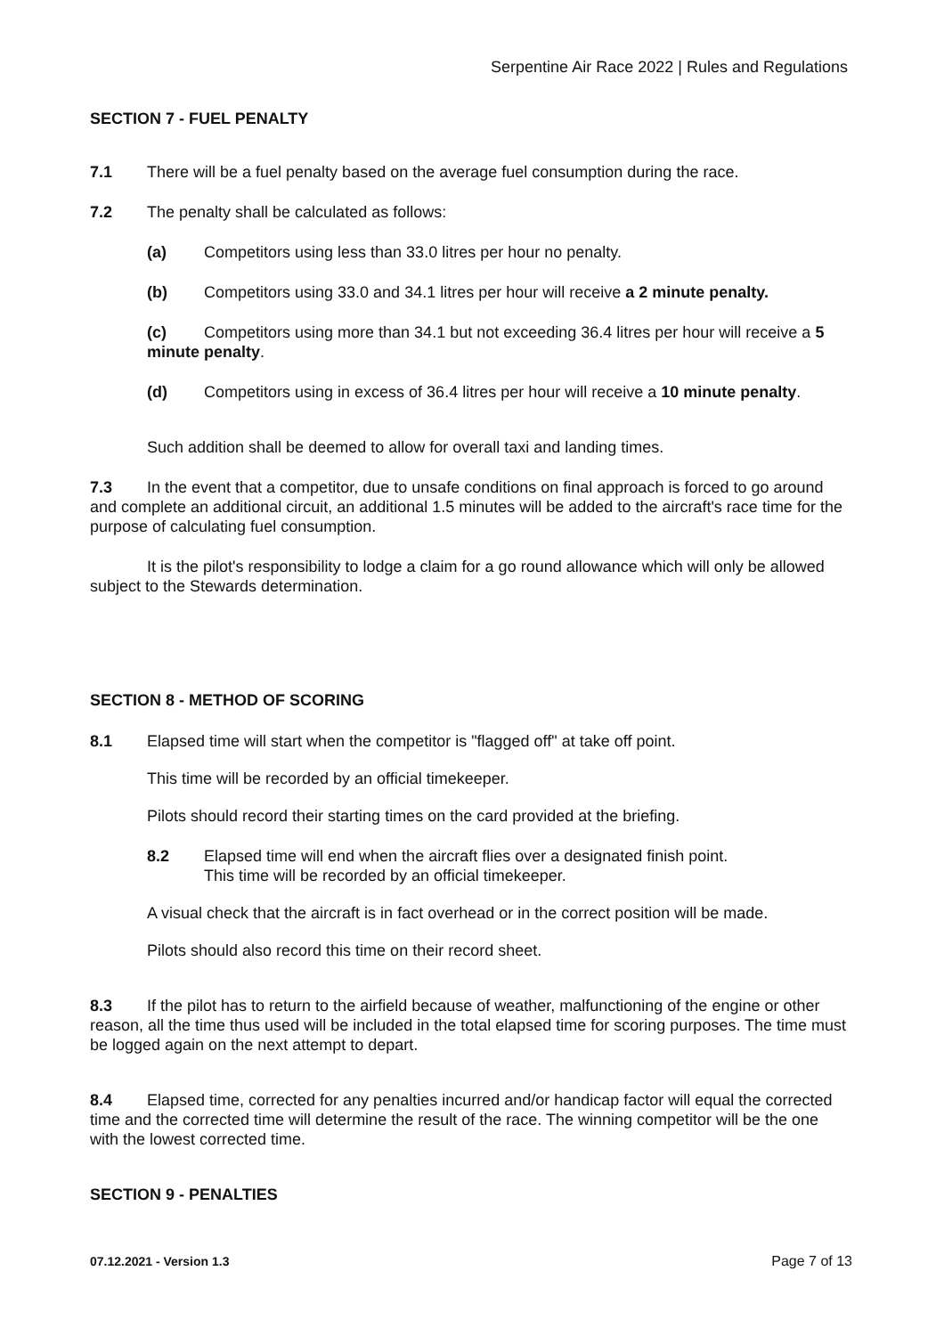Serpentine Air Race 2022 | Rules and Regulations
SECTION 7 - FUEL PENALTY
7.1 There will be a fuel penalty based on the average fuel consumption during the race.
7.2 The penalty shall be calculated as follows:
(a) Competitors using less than 33.0 litres per hour no penalty.
(b) Competitors using 33.0 and 34.1 litres per hour will receive a 2 minute penalty.
(c) Competitors using more than 34.1 but not exceeding 36.4 litres per hour will receive a 5 minute penalty.
(d) Competitors using in excess of 36.4 litres per hour will receive a 10 minute penalty.
Such addition shall be deemed to allow for overall taxi and landing times.
7.3 In the event that a competitor, due to unsafe conditions on final approach is forced to go around and complete an additional circuit, an additional 1.5 minutes will be added to the aircraft's race time for the purpose of calculating fuel consumption.
It is the pilot's responsibility to lodge a claim for a go round allowance which will only be allowed subject to the Stewards determination.
SECTION 8 - METHOD OF SCORING
8.1 Elapsed time will start when the competitor is "flagged off" at take off point.
This time will be recorded by an official timekeeper.
Pilots should record their starting times on the card provided at the briefing.
8.2 Elapsed time will end when the aircraft flies over a designated finish point.
This time will be recorded by an official timekeeper.
A visual check that the aircraft is in fact overhead or in the correct position will be made.
Pilots should also record this time on their record sheet.
8.3 If the pilot has to return to the airfield because of weather, malfunctioning of the engine or other reason, all the time thus used will be included in the total elapsed time for scoring purposes. The time must be logged again on the next attempt to depart.
8.4 Elapsed time, corrected for any penalties incurred and/or handicap factor will equal the corrected time and the corrected time will determine the result of the race. The winning competitor will be the one with the lowest corrected time.
SECTION 9 - PENALTIES
07.12.2021 - Version 1.3 Page 7 of 13